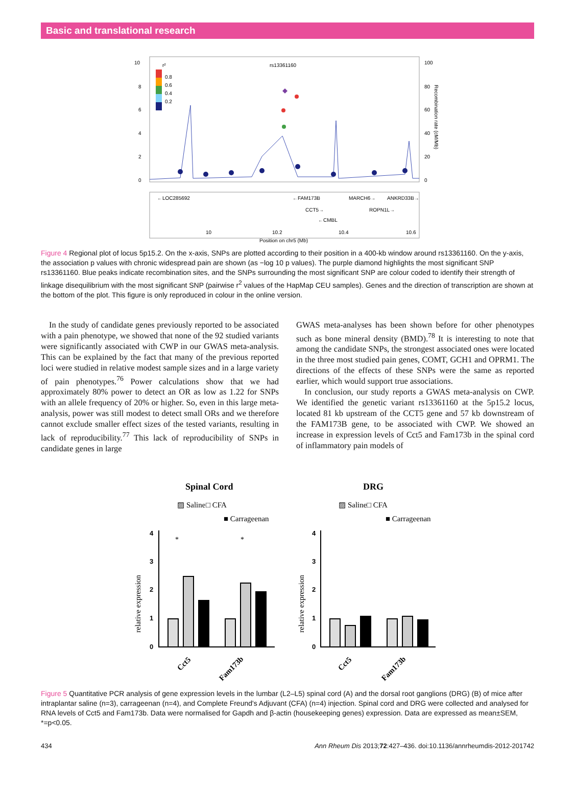Basic and translational research
10
8
6
4
2
0
100
80
60
40
20
0
rs13361160
r²
0.8
0.6
0.4
0.2
←LOC285692
←FAM173B
MARCH6→
ANKRD33B→
CCT5→
ROPN1L→
←CMBL
10
10.2
10.4
10.6
Position on chr5 (Mb)
Recombination rate (cM/Mb)
Figure 4 Regional plot of locus 5p15.2. On the x-axis, SNPs are plotted according to their position in a 400-kb window around rs13361160. On the y-axis, the association p values with chronic widespread pain are shown (as −log 10 p values). The purple diamond highlights the most significant SNP rs13361160. Blue peaks indicate recombination sites, and the SNPs surrounding the most significant SNP are colour coded to identify their strength of linkage disequilibrium with the most significant SNP (pairwise r<sup>2</sup> values of the HapMap CEU samples). Genes and the direction of transcription are shown at the bottom of the plot. This figure is only reproduced in colour in the online version.
In the study of candidate genes previously reported to be associated with a pain phenotype, we showed that none of the 92 studied variants were significantly associated with CWP in our GWAS meta-analysis. This can be explained by the fact that many of the previous reported loci were studied in relative modest sample sizes and in a large variety of pain phenotypes.<sup>76</sup> Power calculations show that we had approximately 80% power to detect an OR as low as 1.22 for SNPs with an allele frequency of 20% or higher. So, even in this large meta-analysis, power was still modest to detect small ORs and we therefore cannot exclude smaller effect sizes of the tested variants, resulting in lack of reproducibility.<sup>77</sup> This lack of reproducibility of SNPs in candidate genes in large
GWAS meta-analyses has been shown before for other phenotypes such as bone mineral density (BMD).<sup>78</sup> It is interesting to note that among the candidate SNPs, the strongest associated ones were located in the three most studied pain genes, COMT, GCH1 and OPRM1. The directions of the effects of these SNPs were the same as reported earlier, which would support true associations.
In conclusion, our study reports a GWAS meta-analysis on CWP. We identified the genetic variant rs13361160 at the 5p15.2 locus, located 81 kb upstream of the CCT5 gene and 57 kb downstream of the FAM173B gene, to be associated with CWP. We showed an increase in expression levels of Cct5 and Fam173b in the spinal cord of inflammatory pain models of
Spinal Cord
DRG
▨ Saline
□ CFA
■ Carrageenan
▨ Saline
□ CFA
■ Carrageenan
4
3
2
1
0
4
3
2
1
0
relative expression
relative expression
*
*
Cct5
Fam173b
Cct5
Fam173b
Figure 5 Quantitative PCR analysis of gene expression levels in the lumbar (L2–L5) spinal cord (A) and the dorsal root ganglions (DRG) (B) of mice after intraplantar saline (n=3), carrageenan (n=4), and Complete Freund's Adjuvant (CFA) (n=4) injection. Spinal cord and DRG were collected and analysed for RNA levels of Cct5 and Fam173b. Data were normalised for Gapdh and β-actin (housekeeping genes) expression. Data are expressed as mean±SEM, *=p<0.05.
434 Ann Rheum Dis 2013;72:427–436. doi:10.1136/annrheumdis-2012-201742